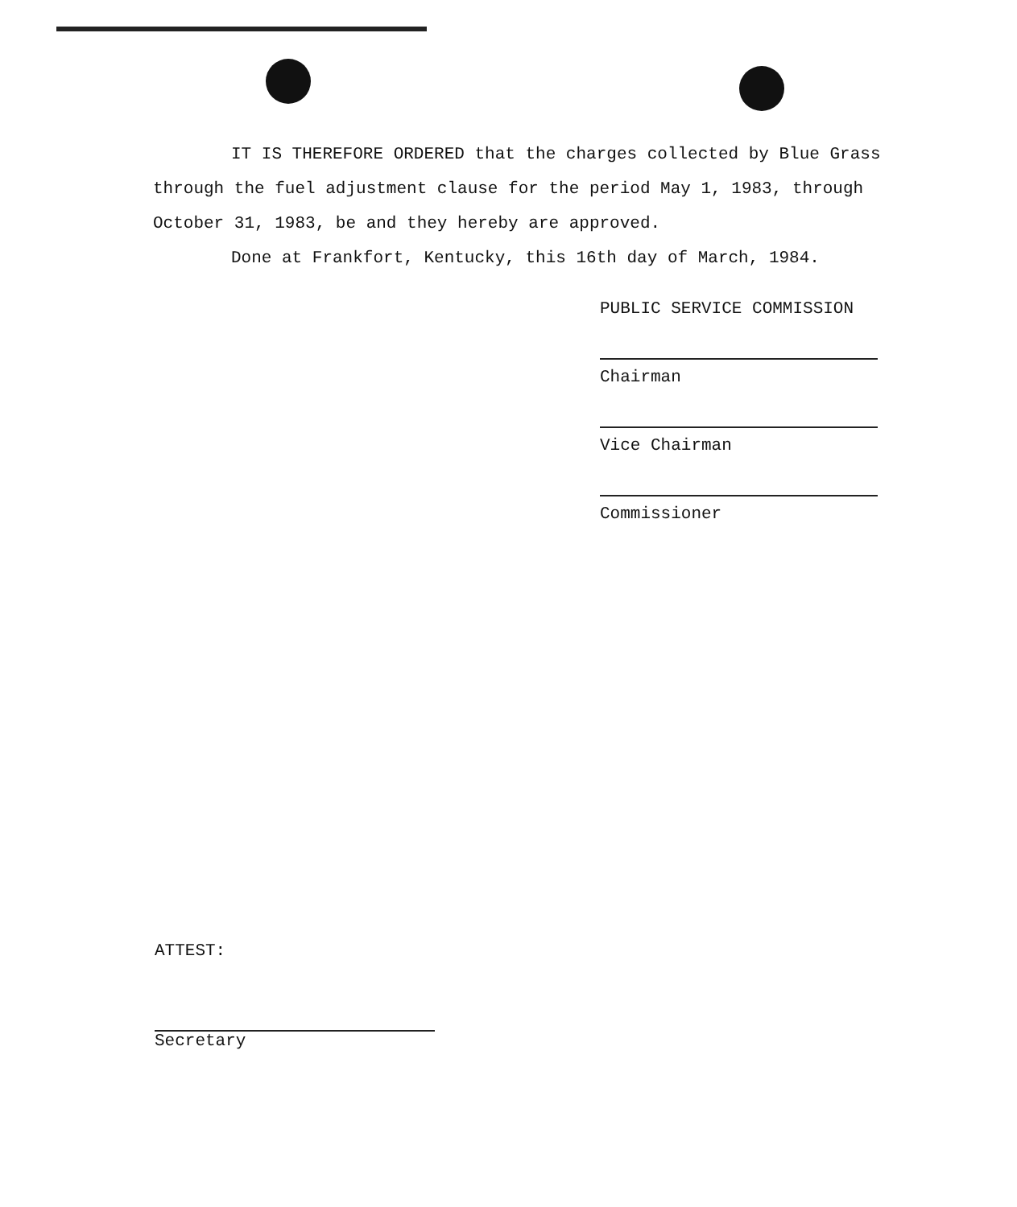IT IS THEREFORE ORDERED that the charges collected by Blue Grass through the fuel adjustment clause for the period May 1, 1983, through October 31, 1983, be and they hereby are approved.
Done at Frankfort, Kentucky, this 16th day of March, 1984.
PUBLIC SERVICE COMMISSION
Chairman
Vice Chairman
Commissioner
ATTEST:
Secretary